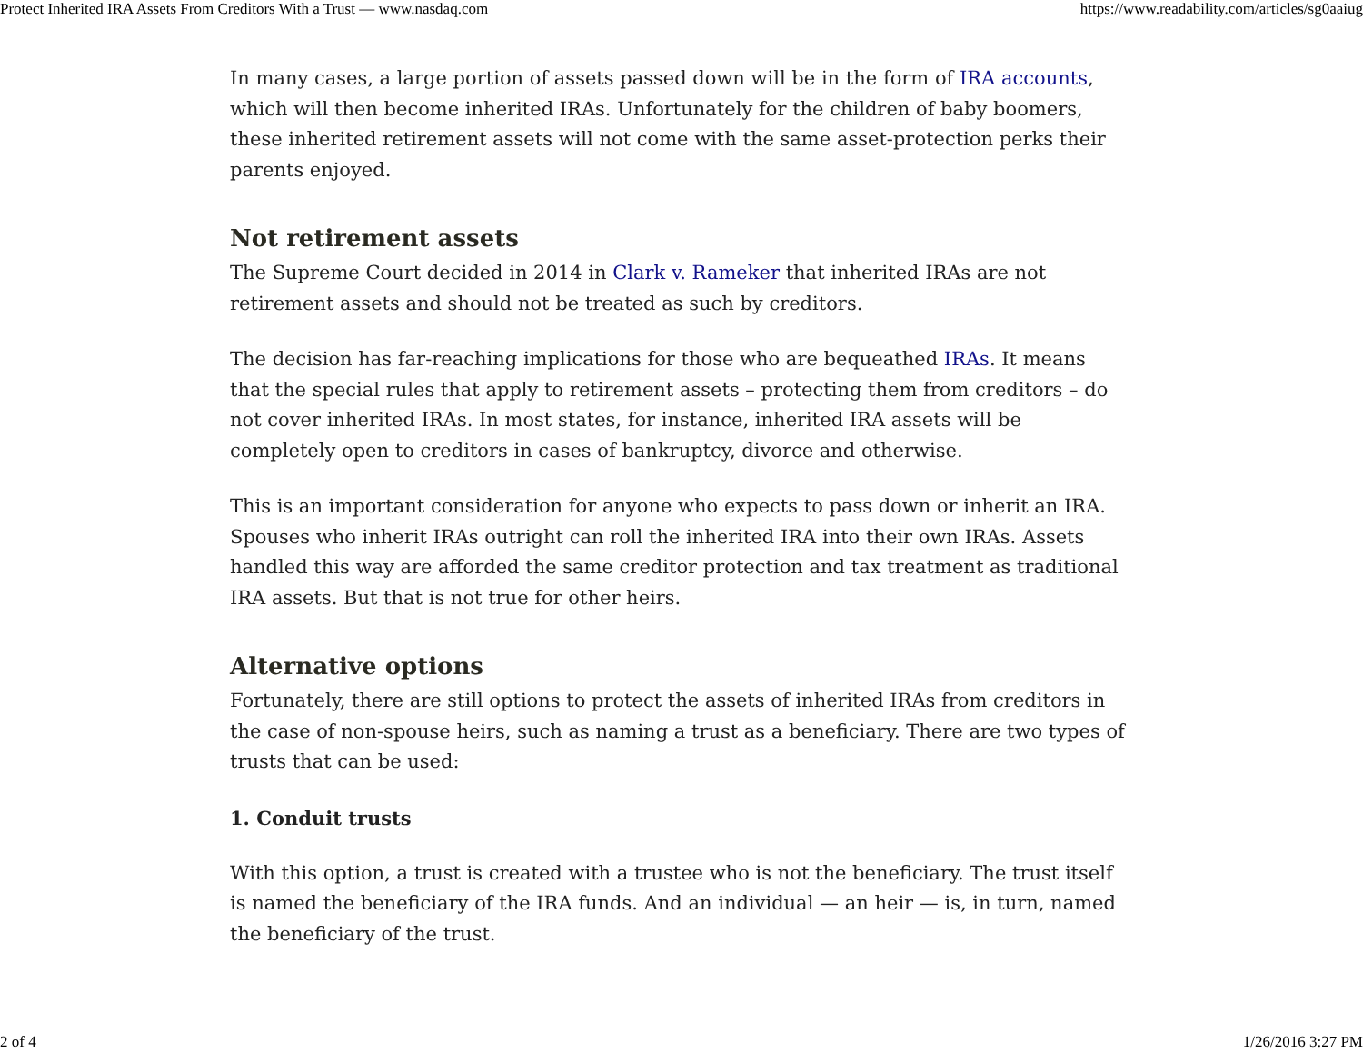Protect Inherited IRA Assets From Creditors With a Trust — www.nasdaq.com https://www.readability.com/articles/sg0aaiug
In many cases, a large portion of assets passed down will be in the form of IRA accounts, which will then become inherited IRAs. Unfortunately for the children of baby boomers, these inherited retirement assets will not come with the same asset-protection perks their parents enjoyed.
Not retirement assets
The Supreme Court decided in 2014 in Clark v. Rameker that inherited IRAs are not retirement assets and should not be treated as such by creditors.
The decision has far-reaching implications for those who are bequeathed IRAs. It means that the special rules that apply to retirement assets – protecting them from creditors – do not cover inherited IRAs. In most states, for instance, inherited IRA assets will be completely open to creditors in cases of bankruptcy, divorce and otherwise.
This is an important consideration for anyone who expects to pass down or inherit an IRA. Spouses who inherit IRAs outright can roll the inherited IRA into their own IRAs. Assets handled this way are afforded the same creditor protection and tax treatment as traditional IRA assets. But that is not true for other heirs.
Alternative options
Fortunately, there are still options to protect the assets of inherited IRAs from creditors in the case of non-spouse heirs, such as naming a trust as a beneficiary. There are two types of trusts that can be used:
1. Conduit trusts
With this option, a trust is created with a trustee who is not the beneficiary. The trust itself is named the beneficiary of the IRA funds. And an individual — an heir — is, in turn, named the beneficiary of the trust.
2 of 4 1/26/2016 3:27 PM